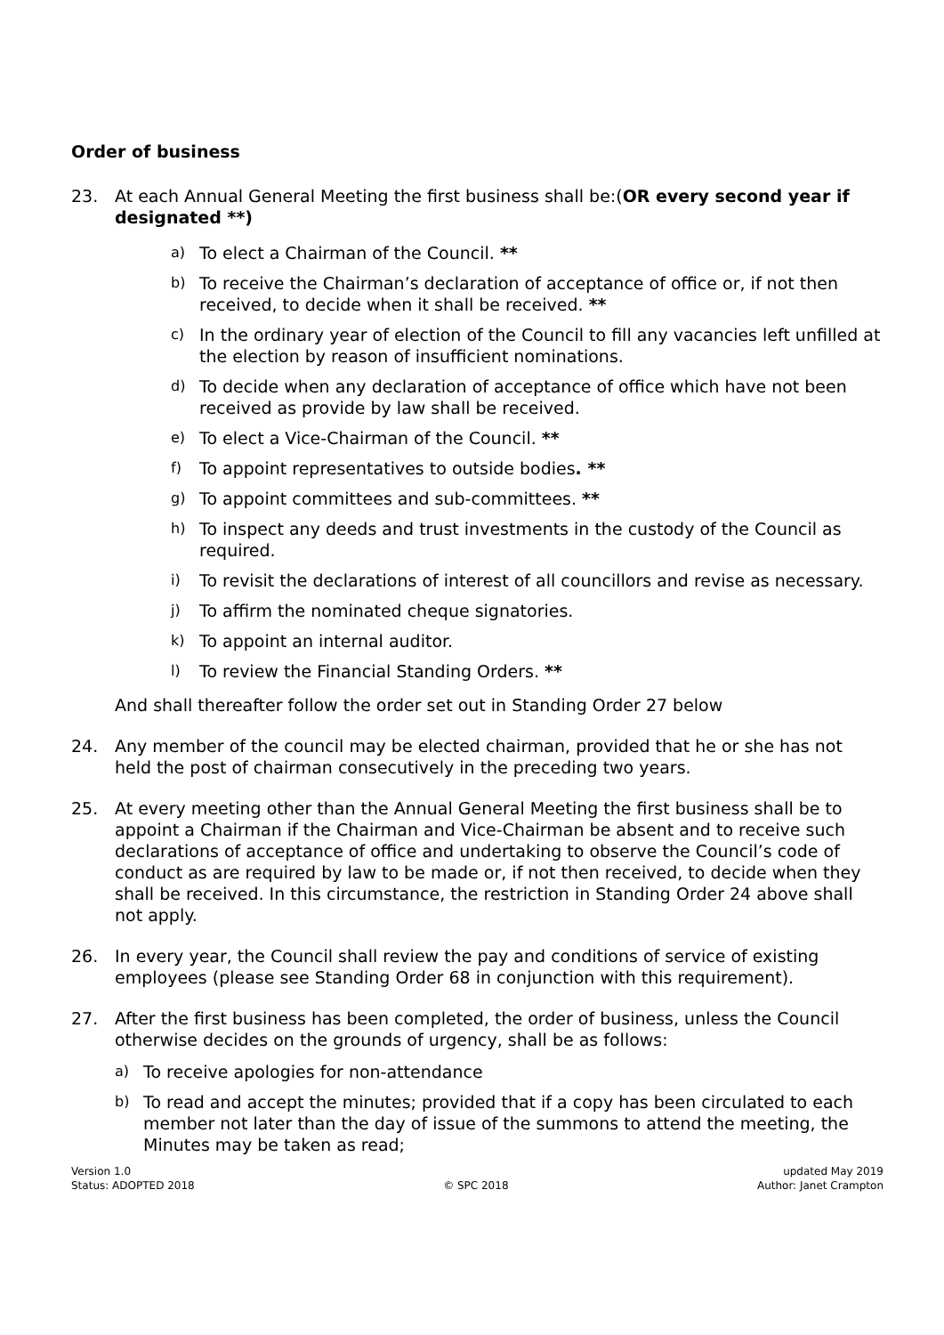Order of business
23. At each Annual General Meeting the first business shall be:(OR every second year if designated **)
a) To elect a Chairman of the Council. **
b) To receive the Chairman’s declaration of acceptance of office or, if not then received, to decide when it shall be received. **
c) In the ordinary year of election of the Council to fill any vacancies left unfilled at the election by reason of insufficient nominations.
d) To decide when any declaration of acceptance of office which have not been received as provide by law shall be received.
e) To elect a Vice-Chairman of the Council. **
f) To appoint representatives to outside bodies. **
g) To appoint committees and sub-committees. **
h) To inspect any deeds and trust investments in the custody of the Council as required.
i) To revisit the declarations of interest of all councillors and revise as necessary.
j) To affirm the nominated cheque signatories.
k) To appoint an internal auditor.
l) To review the Financial Standing Orders. **
And shall thereafter follow the order set out in Standing Order 27 below
24. Any member of the council may be elected chairman, provided that he or she has not held the post of chairman consecutively in the preceding two years.
25. At every meeting other than the Annual General Meeting the first business shall be to appoint a Chairman if the Chairman and Vice-Chairman be absent and to receive such declarations of acceptance of office and undertaking to observe the Council’s code of conduct as are required by law to be made or, if not then received, to decide when they shall be received. In this circumstance, the restriction in Standing Order 24 above shall not apply.
26. In every year, the Council shall review the pay and conditions of service of existing employees (please see Standing Order 68 in conjunction with this requirement).
27. After the first business has been completed, the order of business, unless the Council otherwise decides on the grounds of urgency, shall be as follows:
a) To receive apologies for non-attendance
b) To read and accept the minutes; provided that if a copy has been circulated to each member not later than the day of issue of the summons to attend the meeting, the Minutes may be taken as read;
Version 1.0
Status: ADOPTED 2018
© SPC 2018 updated May 2019
Author: Janet Crampton